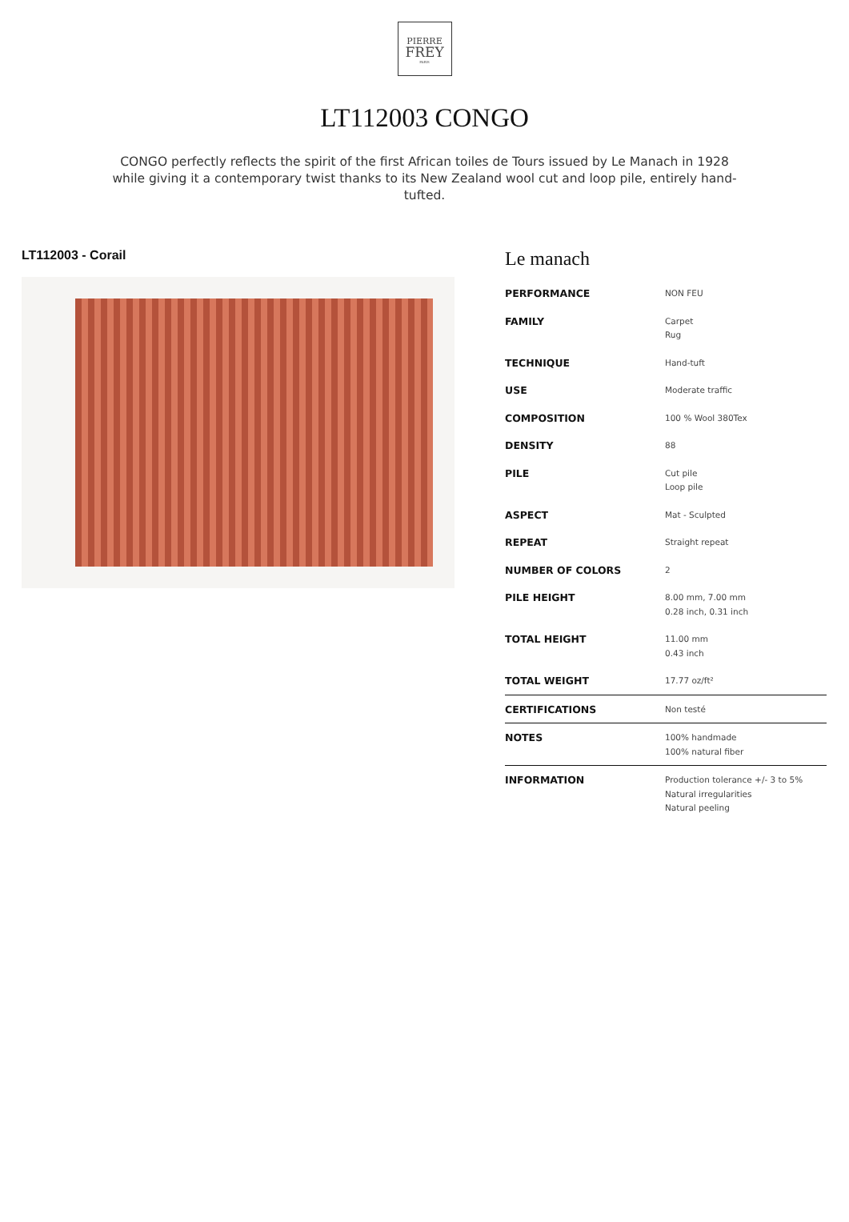PIERRE
FREY
PARIS
LT112003 CONGO
CONGO perfectly reflects the spirit of the first African toiles de Tours issued by Le Manach in 1928 while giving it a contemporary twist thanks to its New Zealand wool cut and loop pile, entirely hand-tufted.
LT112003 - Corail
Le manach
| PERFORMANCE | NON FEU |
| FAMILY | Carpet Rug |
| TECHNIQUE | Hand-tuft |
| USE | Moderate traffic |
| COMPOSITION | 100 % Wool 380Tex |
| DENSITY | 88 |
| PILE | Cut pile Loop pile |
| ASPECT | Mat - Sculpted |
| REPEAT | Straight repeat |
| NUMBER OF COLORS | 2 |
| PILE HEIGHT | 8.00 mm, 7.00 mm 0.28 inch, 0.31 inch |
| TOTAL HEIGHT | 11.00 mm 0.43 inch |
| TOTAL WEIGHT | 17.77 oz/ft² |
| CERTIFICATIONS | Non testé |
| NOTES | 100% handmade 100% natural fiber |
| INFORMATION | Production tolerance +/- 3 to 5% Natural irregularities Natural peeling |